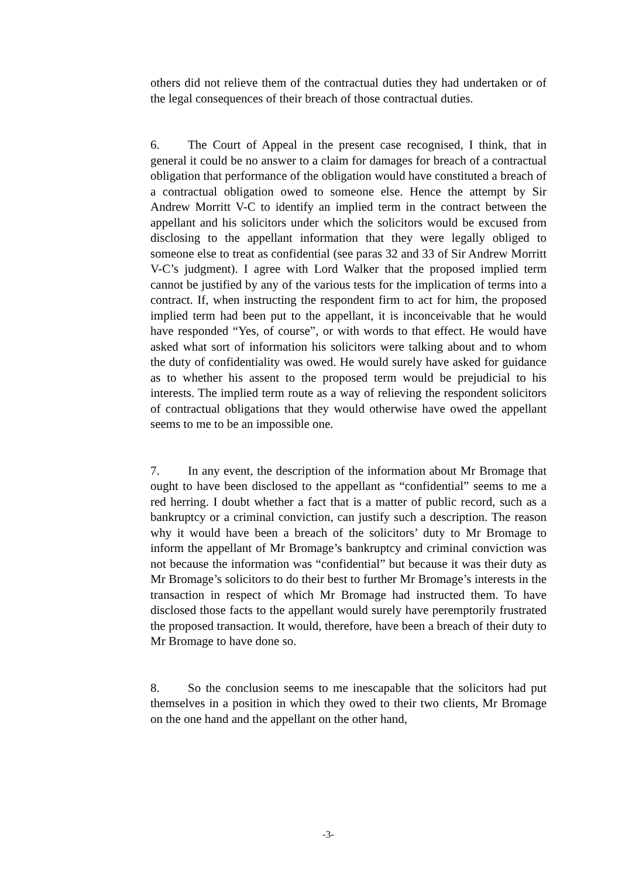others did not relieve them of the contractual duties they had undertaken or of the legal consequences of their breach of those contractual duties.
6. The Court of Appeal in the present case recognised, I think, that in general it could be no answer to a claim for damages for breach of a contractual obligation that performance of the obligation would have constituted a breach of a contractual obligation owed to someone else. Hence the attempt by Sir Andrew Morritt V-C to identify an implied term in the contract between the appellant and his solicitors under which the solicitors would be excused from disclosing to the appellant information that they were legally obliged to someone else to treat as confidential (see paras 32 and 33 of Sir Andrew Morritt V-C’s judgment). I agree with Lord Walker that the proposed implied term cannot be justified by any of the various tests for the implication of terms into a contract. If, when instructing the respondent firm to act for him, the proposed implied term had been put to the appellant, it is inconceivable that he would have responded “Yes, of course”, or with words to that effect. He would have asked what sort of information his solicitors were talking about and to whom the duty of confidentiality was owed. He would surely have asked for guidance as to whether his assent to the proposed term would be prejudicial to his interests. The implied term route as a way of relieving the respondent solicitors of contractual obligations that they would otherwise have owed the appellant seems to me to be an impossible one.
7. In any event, the description of the information about Mr Bromage that ought to have been disclosed to the appellant as “confidential” seems to me a red herring. I doubt whether a fact that is a matter of public record, such as a bankruptcy or a criminal conviction, can justify such a description. The reason why it would have been a breach of the solicitors’ duty to Mr Bromage to inform the appellant of Mr Bromage’s bankruptcy and criminal conviction was not because the information was “confidential” but because it was their duty as Mr Bromage’s solicitors to do their best to further Mr Bromage’s interests in the transaction in respect of which Mr Bromage had instructed them. To have disclosed those facts to the appellant would surely have peremptorily frustrated the proposed transaction. It would, therefore, have been a breach of their duty to Mr Bromage to have done so.
8. So the conclusion seems to me inescapable that the solicitors had put themselves in a position in which they owed to their two clients, Mr Bromage on the one hand and the appellant on the other hand,
-3-